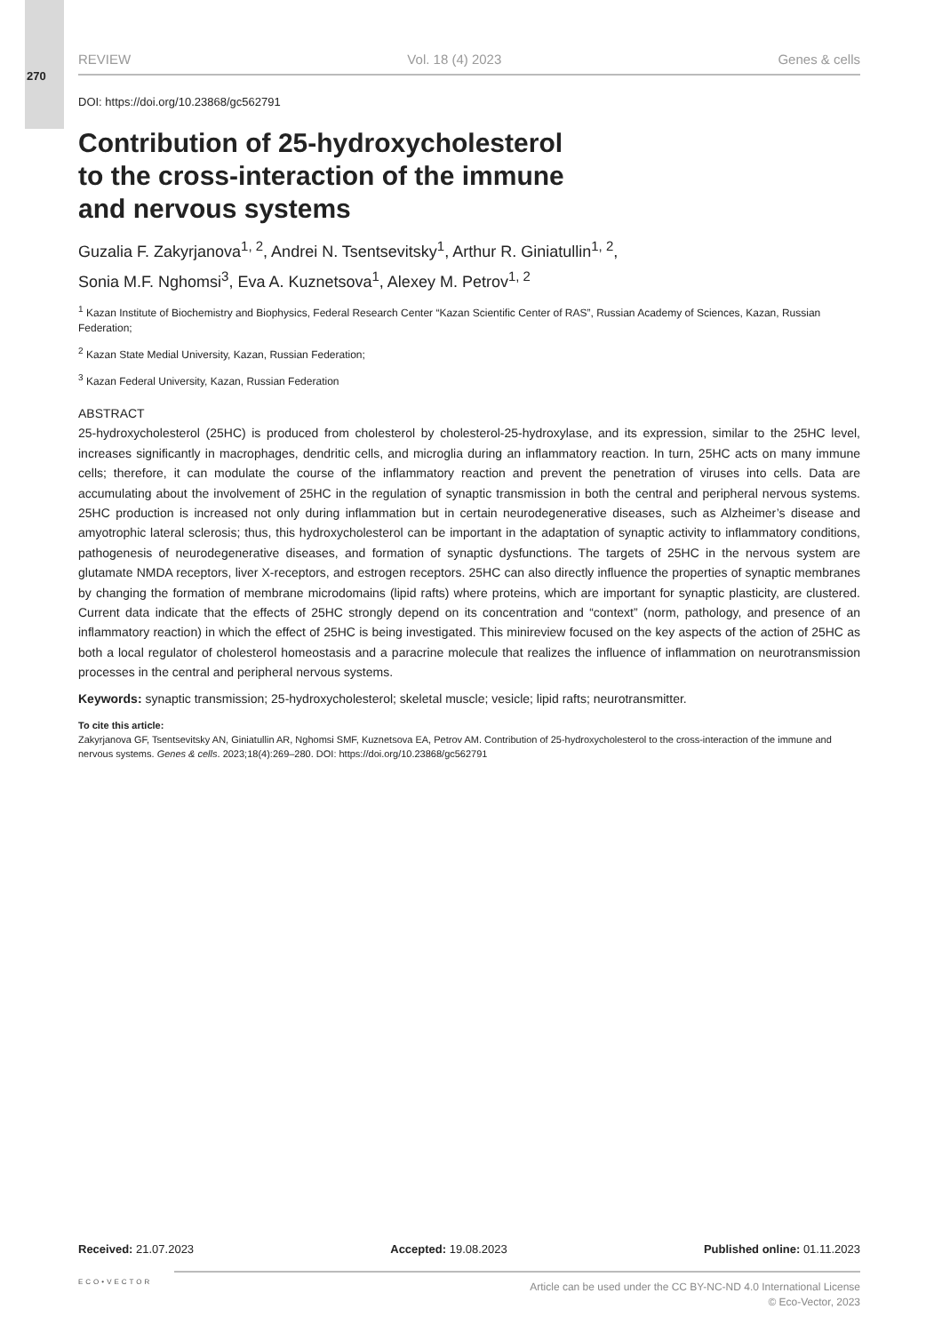270
REVIEW Vol. 18 (4) 2023 Genes & cells
DOI: https://doi.org/10.23868/gc562791
Contribution of 25-hydroxycholesterol
to the cross-interaction of the immune
and nervous systems
Guzalia F. Zakyrjanova<sup>1, 2</sup>, Andrei N. Tsentsevitsky<sup>1</sup>, Arthur R. Giniatullin<sup>1, 2</sup>,
Sonia M.F. Nghomsi<sup>3</sup>, Eva A. Kuznetsova<sup>1</sup>, Alexey M. Petrov<sup>1, 2</sup>
<sup>1</sup> Kazan Institute of Biochemistry and Biophysics, Federal Research Center “Kazan Scientific Center of RAS”, Russian Academy of Sciences, Kazan, Russian Federation;
<sup>2</sup> Kazan State Medial University, Kazan, Russian Federation;
<sup>3</sup> Kazan Federal University, Kazan, Russian Federation
ABSTRACT
25-hydroxycholesterol (25HC) is produced from cholesterol by cholesterol-25-hydroxylase, and its expression, similar to the 25HC level, increases significantly in macrophages, dendritic cells, and microglia during an inflammatory reaction. In turn, 25HC acts on many immune cells; therefore, it can modulate the course of the inflammatory reaction and prevent the penetration of viruses into cells. Data are accumulating about the involvement of 25HC in the regulation of synaptic transmission in both the central and peripheral nervous systems. 25HC production is increased not only during inflammation but in certain neurodegenerative diseases, such as Alzheimer’s disease and amyotrophic lateral sclerosis; thus, this hydroxycholesterol can be important in the adaptation of synaptic activity to inflammatory conditions, pathogenesis of neurodegenerative diseases, and formation of synaptic dysfunctions. The targets of 25HC in the nervous system are glutamate NMDA receptors, liver X-receptors, and estrogen receptors. 25HC can also directly influence the properties of synaptic membranes by changing the formation of membrane microdomains (lipid rafts) where proteins, which are important for synaptic plasticity, are clustered. Current data indicate that the effects of 25HC strongly depend on its concentration and “context” (norm, pathology, and presence of an inflammatory reaction) in which the effect of 25HC is being investigated. This minireview focused on the key aspects of the action of 25HC as both a local regulator of cholesterol homeostasis and a paracrine molecule that realizes the influence of inflammation on neurotransmission processes in the central and peripheral nervous systems.
Keywords: synaptic transmission; 25-hydroxycholesterol; skeletal muscle; vesicle; lipid rafts; neurotransmitter.
To cite this article:
Zakyrjanova GF, Tsentsevitsky AN, Giniatullin AR, Nghomsi SMF, Kuznetsova EA, Petrov AM. Contribution of 25-hydroxycholesterol to the cross-interaction of the immune and nervous systems. Genes & cells. 2023;18(4):269–280. DOI: https://doi.org/10.23868/gc562791
Received: 21.07.2023 Accepted: 19.08.2023 Published online: 01.11.2023
ECO•VECTOR
Article can be used under the CC BY-NC-ND 4.0 International License
© Eco-Vector, 2023